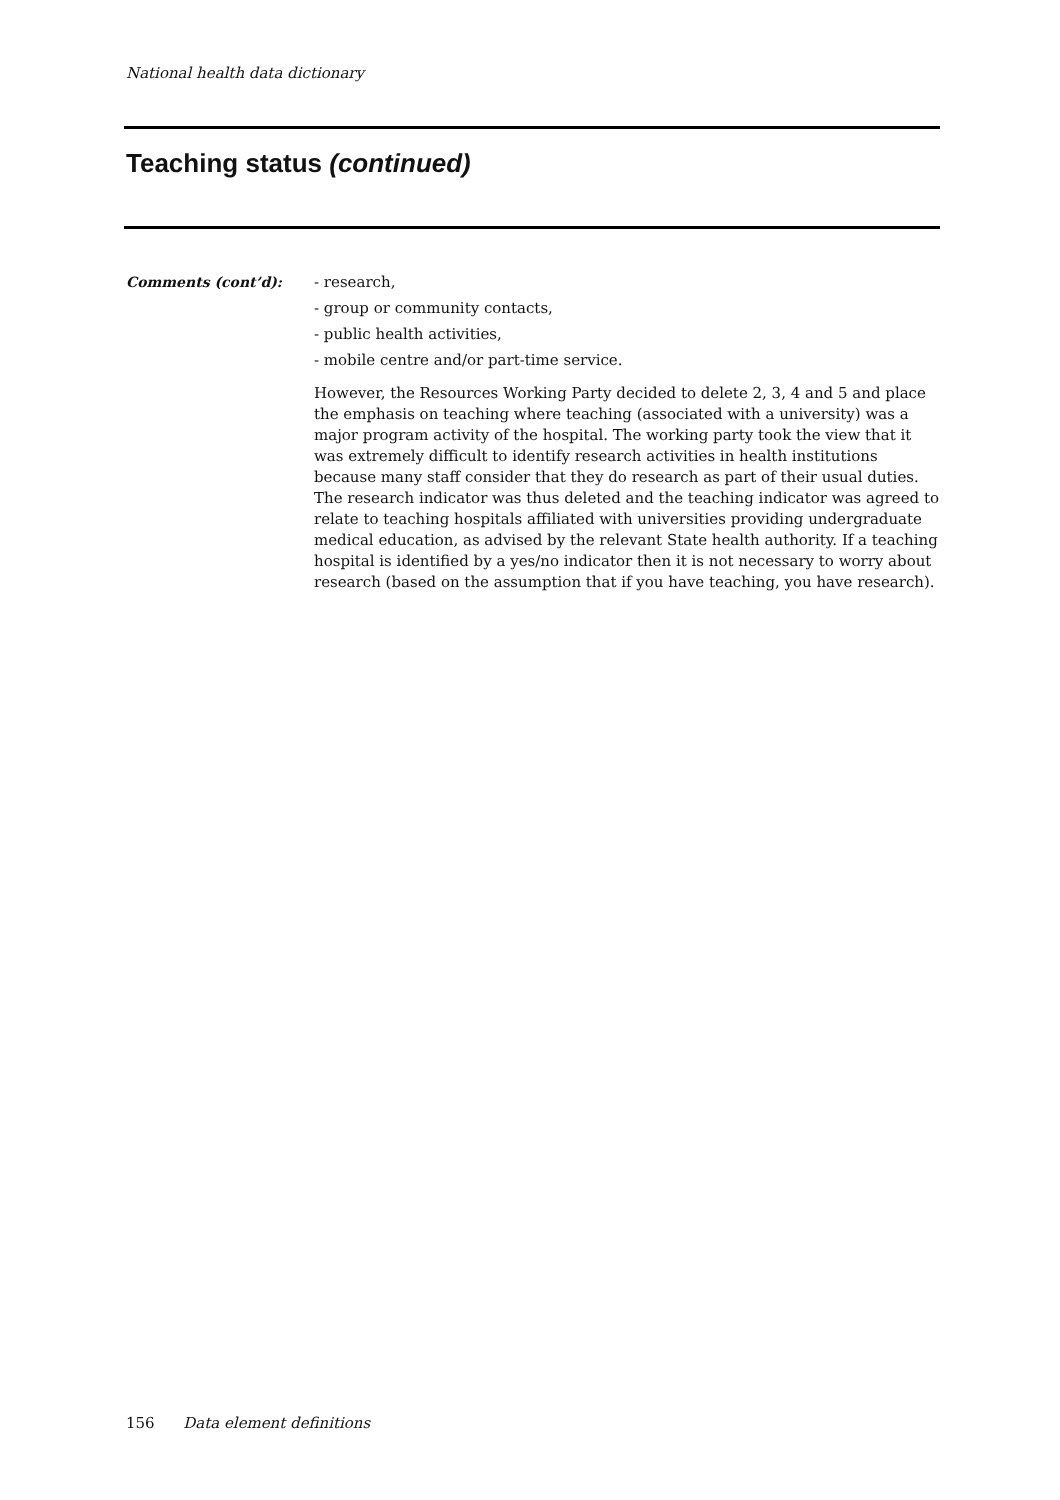National health data dictionary
Teaching status (continued)
Comments (cont’d): - research,
- group or community contacts,
- public health activities,
- mobile centre and/or part-time service.
However, the Resources Working Party decided to delete 2, 3, 4 and 5 and place the emphasis on teaching where teaching (associated with a university) was a major program activity of the hospital. The working party took the view that it was extremely difficult to identify research activities in health institutions because many staff consider that they do research as part of their usual duties. The research indicator was thus deleted and the teaching indicator was agreed to relate to teaching hospitals affiliated with universities providing undergraduate medical education, as advised by the relevant State health authority. If a teaching hospital is identified by a yes/no indicator then it is not necessary to worry about research (based on the assumption that if you have teaching, you have research).
156 Data element definitions